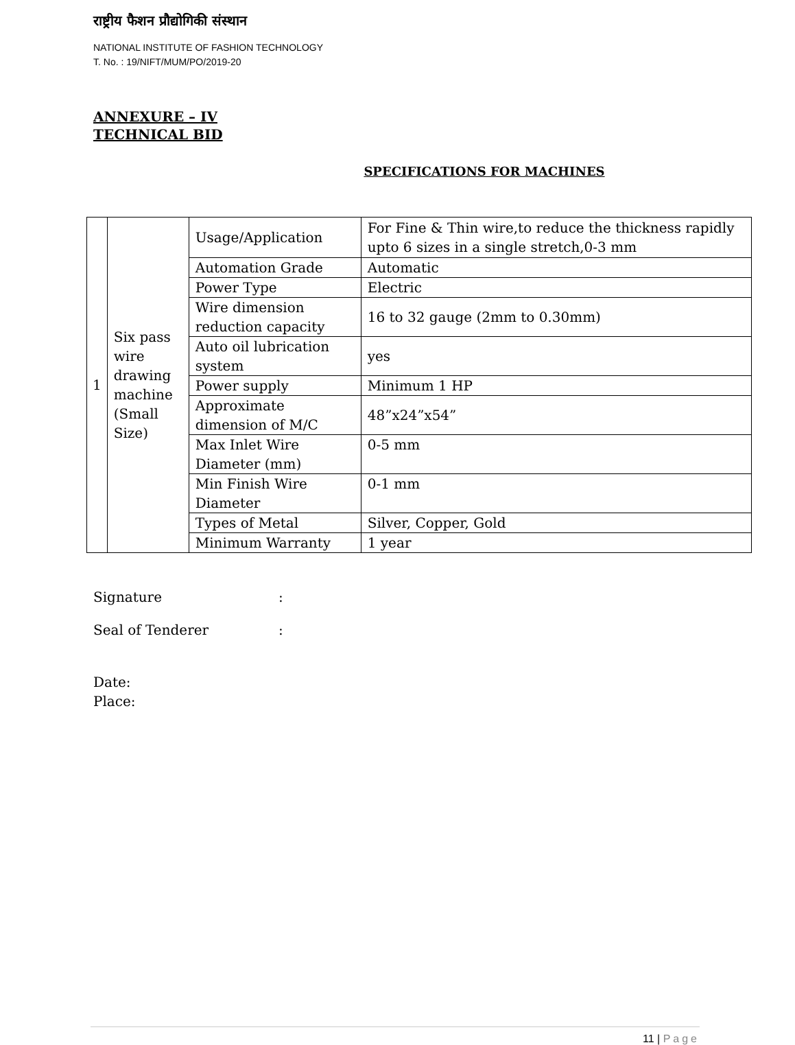राष्ट्रीय फैशन प्रौद्योगिकी संस्थान
NATIONAL INSTITUTE OF FASHION TECHNOLOGY
T. No. : 19/NIFT/MUM/PO/2019-20
ANNEXURE – IV
TECHNICAL BID
SPECIFICATIONS FOR MACHINES
| 1 | Six pass wire drawing machine (Small Size) | Usage/Application | For Fine & Thin wire,to reduce the thickness rapidly upto 6 sizes in a single stretch,0-3 mm |
| | | Automation Grade | Automatic |
| | | Power Type | Electric |
| | | Wire dimension reduction capacity | 16 to 32 gauge (2mm to 0.30mm) |
| | | Auto oil lubrication system | yes |
| | | Power supply | Minimum 1 HP |
| | | Approximate dimension of M/C | 48”x24”x54” |
| | | Max Inlet Wire Diameter (mm) | 0-5 mm |
| | | Min Finish Wire Diameter | 0-1 mm |
| | | Types of Metal | Silver, Copper, Gold |
| | | Minimum Warranty | 1 year |
Signature :
Seal of Tenderer :
Date:
Place:
11 | Page